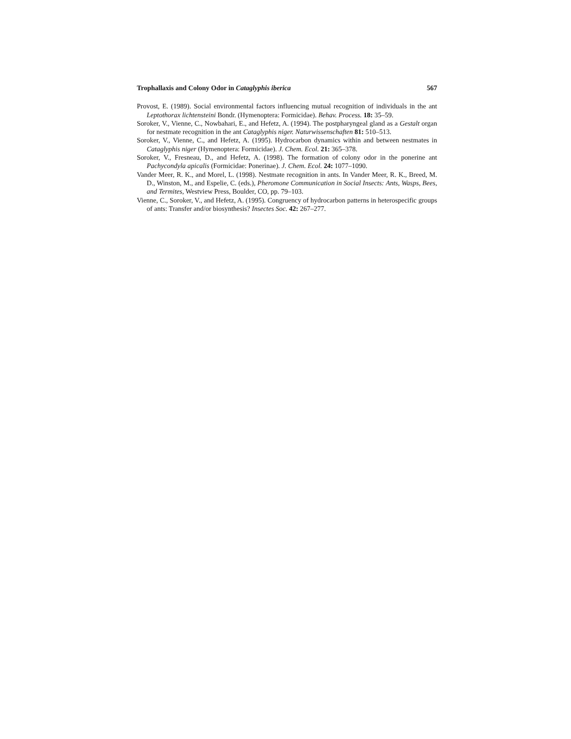Trophallaxis and Colony Odor in Cataglyphis iberica 567
Provost, E. (1989). Social environmental factors influencing mutual recognition of individuals in the ant Leptothorax lichtensteini Bondr. (Hymenoptera: Formicidae). Behav. Process. 18: 35–59.
Soroker, V., Vienne, C., Nowbahari, E., and Hefetz, A. (1994). The postpharyngeal gland as a Gestalt organ for nestmate recognition in the ant Cataglyphis niger. Naturwissenschaften 81: 510–513.
Soroker, V., Vienne, C., and Hefetz, A. (1995). Hydrocarbon dynamics within and between nestmates in Cataglyphis niger (Hymenoptera: Formicidae). J. Chem. Ecol. 21: 365–378.
Soroker, V., Fresneau, D., and Hefetz, A. (1998). The formation of colony odor in the ponerine ant Pachycondyla apicalis (Formicidae: Ponerinae). J. Chem. Ecol. 24: 1077–1090.
Vander Meer, R. K., and Morel, L. (1998). Nestmate recognition in ants. In Vander Meer, R. K., Breed, M. D., Winston, M., and Espelie, C. (eds.), Pheromone Communication in Social Insects: Ants, Wasps, Bees, and Termites, Westview Press, Boulder, CO, pp. 79–103.
Vienne, C., Soroker, V., and Hefetz, A. (1995). Congruency of hydrocarbon patterns in heterospecific groups of ants: Transfer and/or biosynthesis? Insectes Soc. 42: 267–277.